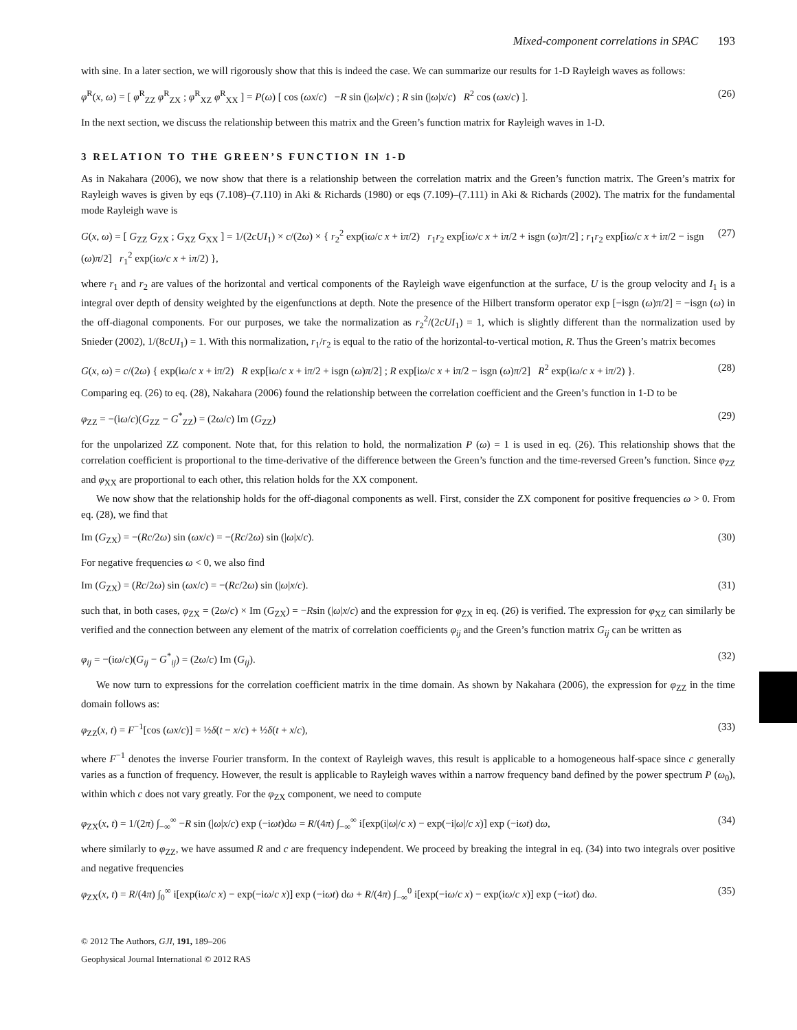Mixed-component correlations in SPAC 193
with sine. In a later section, we will rigorously show that this is indeed the case. We can summarize our results for 1-D Rayleigh waves as follows:
φ<sup>R</sup>(x, ω) = [ φ<sup>R</sup><sub>ZZ</sub> φ<sup>R</sup><sub>ZX</sub> ; φ<sup>R</sup><sub>XZ</sub> φ<sup>R</sup><sub>XX</sub> ] = P(ω) [ cos (ωx/c) −R sin (|ω|x/c) ; R sin (|ω|x/c) R<sup>2</sup> cos (ωx/c) ]. (26)
In the next section, we discuss the relationship between this matrix and the Green’s function matrix for Rayleigh waves in 1-D.
3 RELATION TO THE GREEN’S FUNCTION IN 1-D
As in Nakahara (2006), we now show that there is a relationship between the correlation matrix and the Green’s function matrix. The Green’s matrix for Rayleigh waves is given by eqs (7.108)–(7.110) in Aki & Richards (1980) or eqs (7.109)–(7.111) in Aki & Richards (2002). The matrix for the fundamental mode Rayleigh wave is
G(x, ω) = [ G<sub>ZZ</sub> G<sub>ZX</sub> ; G<sub>XZ</sub> G<sub>XX</sub> ] = 1/(2cUI<sub>1</sub>) × c/(2ω) × { r<sub>2</sub><sup>2</sup> exp(iω/c x + iπ/2) r<sub>1</sub>r<sub>2</sub> exp[iω/c x + iπ/2 + isgn (ω)π/2] ; r<sub>1</sub>r<sub>2</sub> exp[iω/c x + iπ/2 − isgn (ω)π/2] r<sub>1</sub><sup>2</sup> exp(iω/c x + iπ/2) }, (27)
where r<sub>1</sub> and r<sub>2</sub> are values of the horizontal and vertical components of the Rayleigh wave eigenfunction at the surface, U is the group velocity and I<sub>1</sub> is a integral over depth of density weighted by the eigenfunctions at depth. Note the presence of the Hilbert transform operator exp [−isgn (ω)π/2] = −isgn (ω) in the off-diagonal components. For our purposes, we take the normalization as r<sub>2</sub><sup>2</sup>/(2cUI<sub>1</sub>) = 1, which is slightly different than the normalization used by Snieder (2002), 1/(8cUI<sub>1</sub>) = 1. With this normalization, r<sub>1</sub>/r<sub>2</sub> is equal to the ratio of the horizontal-to-vertical motion, R. Thus the Green’s matrix becomes
G(x, ω) = c/(2ω) { exp(iω/c x + iπ/2) R exp[iω/c x + iπ/2 + isgn (ω)π/2] ; R exp[iω/c x + iπ/2 − isgn (ω)π/2] R<sup>2</sup> exp(iω/c x + iπ/2) }. (28)
Comparing eq. (26) to eq. (28), Nakahara (2006) found the relationship between the correlation coefficient and the Green’s function in 1-D to be
φ<sub>ZZ</sub> = −(iω/c)(G<sub>ZZ</sub> − G<sup>*</sup><sub>ZZ</sub>) = (2ω/c) Im (G<sub>ZZ</sub>) (29)
for the unpolarized ZZ component. Note that, for this relation to hold, the normalization P (ω) = 1 is used in eq. (26). This relationship shows that the correlation coefficient is proportional to the time-derivative of the difference between the Green’s function and the time-reversed Green’s function. Since φ<sub>ZZ</sub> and φ<sub>XX</sub> are proportional to each other, this relation holds for the XX component.
We now show that the relationship holds for the off-diagonal components as well. First, consider the ZX component for positive frequencies ω > 0. From eq. (28), we find that
Im (G<sub>ZX</sub>) = −(Rc/2ω) sin (ωx/c) = −(Rc/2ω) sin (|ω|x/c). (30)
For negative frequencies ω < 0, we also find
Im (G<sub>ZX</sub>) = (Rc/2ω) sin (ωx/c) = −(Rc/2ω) sin (|ω|x/c). (31)
such that, in both cases, φ<sub>ZX</sub> = (2ω/c) × Im (G<sub>ZX</sub>) = −Rsin (|ω|x/c) and the expression for φ<sub>ZX</sub> in eq. (26) is verified. The expression for φ<sub>XZ</sub> can similarly be verified and the connection between any element of the matrix of correlation coefficients φ<sub>ij</sub> and the Green’s function matrix G<sub>ij</sub> can be written as
φ<sub>ij</sub> = −(iω/c)(G<sub>ij</sub> − G<sup>*</sup><sub>ij</sub>) = (2ω/c) Im (G<sub>ij</sub>). (32)
We now turn to expressions for the correlation coefficient matrix in the time domain. As shown by Nakahara (2006), the expression for φ<sub>ZZ</sub> in the time domain follows as:
φ<sub>ZZ</sub>(x, t) = F<sup>−1</sup>[cos (ωx/c)] = ½δ(t − x/c) + ½δ(t + x/c), (33)
where F<sup>−1</sup> denotes the inverse Fourier transform. In the context of Rayleigh waves, this result is applicable to a homogeneous half-space since c generally varies as a function of frequency. However, the result is applicable to Rayleigh waves within a narrow frequency band defined by the power spectrum P (ω<sub>0</sub>), within which c does not vary greatly. For the φ<sub>ZX</sub> component, we need to compute
φ<sub>ZX</sub>(x, t) = 1/(2π) ∫<sub>−∞</sub><sup>∞</sup> −R sin (|ω|x/c) exp (−iωt)dω = R/(4π) ∫<sub>−∞</sub><sup>∞</sup> i[exp(i|ω|/c x) − exp(−i|ω|/c x)] exp (−iωt) dω, (34)
where similarly to φ<sub>ZZ</sub>, we have assumed R and c are frequency independent. We proceed by breaking the integral in eq. (34) into two integrals over positive and negative frequencies
φ<sub>ZX</sub>(x, t) = R/(4π) ∫<sub>0</sub><sup>∞</sup> i[exp(iω/c x) − exp(−iω/c x)] exp (−iωt) dω + R/(4π) ∫<sub>−∞</sub><sup>0</sup> i[exp(−iω/c x) − exp(iω/c x)] exp (−iωt) dω. (35)
© 2012 The Authors, GJI, 191, 189–206
Geophysical Journal International © 2012 RAS